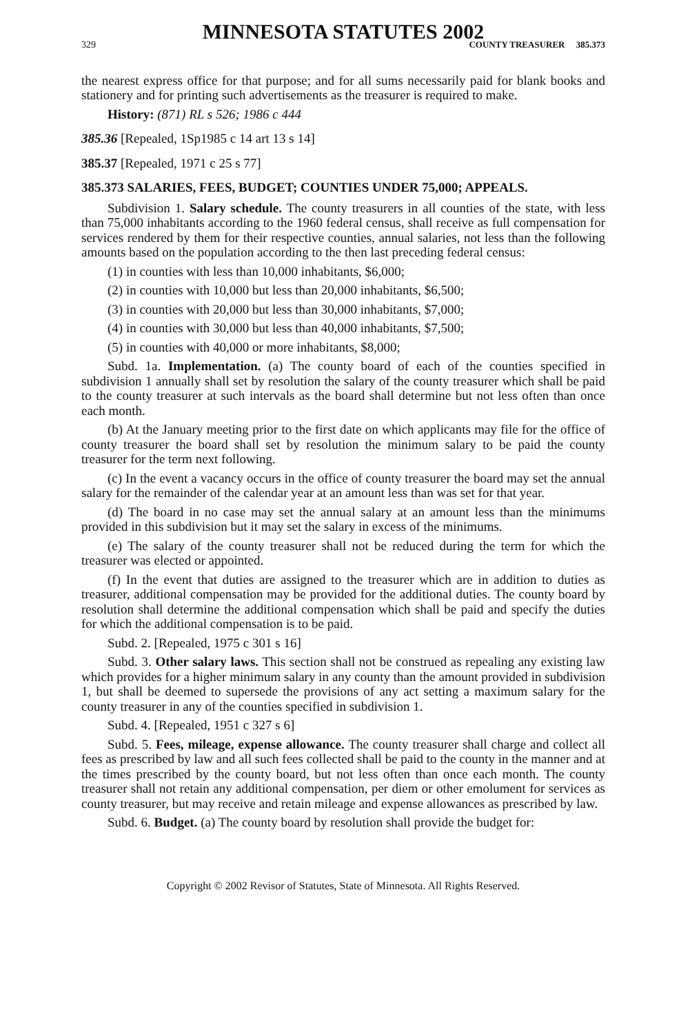MINNESOTA STATUTES 2002
329 COUNTY TREASURER 385.373
the nearest express office for that purpose; and for all sums necessarily paid for blank books and stationery and for printing such advertisements as the treasurer is required to make.
History: (871) RL s 526; 1986 c 444
385.36 [Repealed, 1Sp1985 c 14 art 13 s 14]
385.37 [Repealed, 1971 c 25 s 77]
385.373 SALARIES, FEES, BUDGET; COUNTIES UNDER 75,000; APPEALS.
Subdivision 1. Salary schedule. The county treasurers in all counties of the state, with less than 75,000 inhabitants according to the 1960 federal census, shall receive as full compensation for services rendered by them for their respective counties, annual salaries, not less than the following amounts based on the population according to the then last preceding federal census:
(1) in counties with less than 10,000 inhabitants, $6,000;
(2) in counties with 10,000 but less than 20,000 inhabitants, $6,500;
(3) in counties with 20,000 but less than 30,000 inhabitants, $7,000;
(4) in counties with 30,000 but less than 40,000 inhabitants, $7,500;
(5) in counties with 40,000 or more inhabitants, $8,000;
Subd. 1a. Implementation. (a) The county board of each of the counties specified in subdivision 1 annually shall set by resolution the salary of the county treasurer which shall be paid to the county treasurer at such intervals as the board shall determine but not less often than once each month.
(b) At the January meeting prior to the first date on which applicants may file for the office of county treasurer the board shall set by resolution the minimum salary to be paid the county treasurer for the term next following.
(c) In the event a vacancy occurs in the office of county treasurer the board may set the annual salary for the remainder of the calendar year at an amount less than was set for that year.
(d) The board in no case may set the annual salary at an amount less than the minimums provided in this subdivision but it may set the salary in excess of the minimums.
(e) The salary of the county treasurer shall not be reduced during the term for which the treasurer was elected or appointed.
(f) In the event that duties are assigned to the treasurer which are in addition to duties as treasurer, additional compensation may be provided for the additional duties. The county board by resolution shall determine the additional compensation which shall be paid and specify the duties for which the additional compensation is to be paid.
Subd. 2. [Repealed, 1975 c 301 s 16]
Subd. 3. Other salary laws. This section shall not be construed as repealing any existing law which provides for a higher minimum salary in any county than the amount provided in subdivision 1, but shall be deemed to supersede the provisions of any act setting a maximum salary for the county treasurer in any of the counties specified in subdivision 1.
Subd. 4. [Repealed, 1951 c 327 s 6]
Subd. 5. Fees, mileage, expense allowance. The county treasurer shall charge and collect all fees as prescribed by law and all such fees collected shall be paid to the county in the manner and at the times prescribed by the county board, but not less often than once each month. The county treasurer shall not retain any additional compensation, per diem or other emolument for services as county treasurer, but may receive and retain mileage and expense allowances as prescribed by law.
Subd. 6. Budget. (a) The county board by resolution shall provide the budget for:
Copyright © 2002 Revisor of Statutes, State of Minnesota. All Rights Reserved.